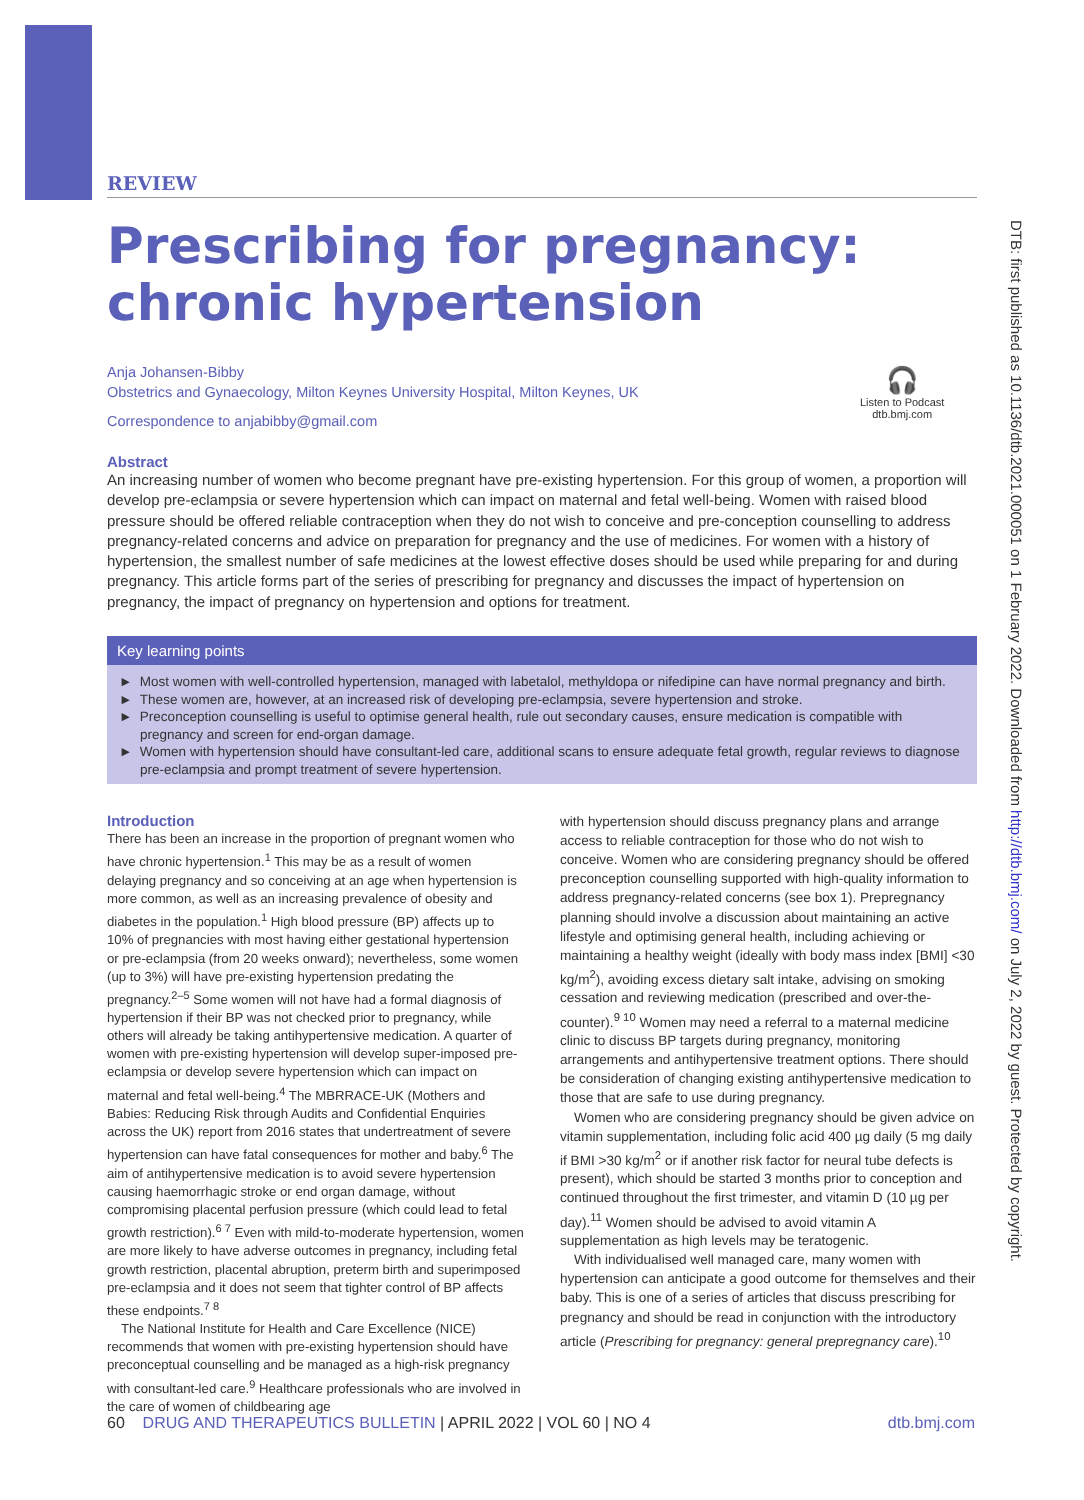DTB: first published as 10.1136/dtb.2021.000051 on 1 February 2022. Downloaded from http://dtb.bmj.com/ on July 2, 2022 by guest. Protected by copyright.
🎧
Listen to Podcast
dtb.bmj.com
REVIEW
Prescribing for pregnancy:
chronic hypertension
Anja Johansen-Bibby
Obstetrics and Gynaecology, Milton Keynes University Hospital, Milton Keynes, UK
Correspondence to anjabibby@gmail.com
Abstract
An increasing number of women who become pregnant have pre-existing hypertension. For this group of women, a proportion will develop pre-eclampsia or severe hypertension which can impact on maternal and fetal well-being. Women with raised blood pressure should be offered reliable contraception when they do not wish to conceive and pre-conception counselling to address pregnancy-related concerns and advice on preparation for pregnancy and the use of medicines. For women with a history of hypertension, the smallest number of safe medicines at the lowest effective doses should be used while preparing for and during pregnancy. This article forms part of the series of prescribing for pregnancy and discusses the impact of hypertension on pregnancy, the impact of pregnancy on hypertension and options for treatment.
Key learning points
► Most women with well-controlled hypertension, managed with labetalol, methyldopa or nifedipine can have normal pregnancy and birth.
► These women are, however, at an increased risk of developing pre-eclampsia, severe hypertension and stroke.
► Preconception counselling is useful to optimise general health, rule out secondary causes, ensure medication is compatible with pregnancy and screen for end-organ damage.
► Women with hypertension should have consultant-led care, additional scans to ensure adequate fetal growth, regular reviews to diagnose pre-eclampsia and prompt treatment of severe hypertension.
Introduction
There has been an increase in the proportion of pregnant women who have chronic hypertension.<sup>1</sup> This may be as a result of women delaying pregnancy and so conceiving at an age when hypertension is more common, as well as an increasing prevalence of obesity and diabetes in the population.<sup>1</sup> High blood pressure (BP) affects up to 10% of pregnancies with most having either gestational hypertension or pre-eclampsia (from 20 weeks onward); nevertheless, some women (up to 3%) will have pre-existing hypertension predating the pregnancy.<sup>2–5</sup> Some women will not have had a formal diagnosis of hypertension if their BP was not checked prior to pregnancy, while others will already be taking antihypertensive medication. A quarter of women with pre-existing hypertension will develop super-imposed pre-eclampsia or develop severe hypertension which can impact on maternal and fetal well-being.<sup>4</sup> The MBRRACE-UK (Mothers and Babies: Reducing Risk through Audits and Confidential Enquiries across the UK) report from 2016 states that undertreatment of severe hypertension can have fatal consequences for mother and baby.<sup>6</sup> The aim of antihypertensive medication is to avoid severe hypertension causing haemorrhagic stroke or end organ damage, without compromising placental perfusion pressure (which could lead to fetal growth restriction).<sup>6 7</sup> Even with mild-to-moderate hypertension, women are more likely to have adverse outcomes in pregnancy, including fetal growth restriction, placental abruption, preterm birth and superimposed pre-eclampsia and it does not seem that tighter control of BP affects these endpoints.<sup>7 8</sup>
The National Institute for Health and Care Excellence (NICE) recommends that women with pre-existing hypertension should have preconceptual counselling and be managed as a high-risk pregnancy with consultant-led care.<sup>9</sup> Healthcare professionals who are involved in the care of women of childbearing age
with hypertension should discuss pregnancy plans and arrange access to reliable contraception for those who do not wish to conceive. Women who are considering pregnancy should be offered preconception counselling supported with high-quality information to address pregnancy-related concerns (see box 1). Prepregnancy planning should involve a discussion about maintaining an active lifestyle and optimising general health, including achieving or maintaining a healthy weight (ideally with body mass index [BMI] <30 kg/m<sup>2</sup>), avoiding excess dietary salt intake, advising on smoking cessation and reviewing medication (prescribed and over-the-counter).<sup>9 10</sup> Women may need a referral to a maternal medicine clinic to discuss BP targets during pregnancy, monitoring arrangements and antihypertensive treatment options. There should be consideration of changing existing antihypertensive medication to those that are safe to use during pregnancy.
Women who are considering pregnancy should be given advice on vitamin supplementation, including folic acid 400 µg daily (5 mg daily if BMI >30 kg/m<sup>2</sup> or if another risk factor for neural tube defects is present), which should be started 3 months prior to conception and continued throughout the first trimester, and vitamin D (10 µg per day).<sup>11</sup> Women should be advised to avoid vitamin A supplementation as high levels may be teratogenic.
With individualised well managed care, many women with hypertension can anticipate a good outcome for themselves and their baby. This is one of a series of articles that discuss prescribing for pregnancy and should be read in conjunction with the introductory article (Prescribing for pregnancy: general prepregnancy care).<sup>10</sup>
60 DRUG AND THERAPEUTICS BULLETIN | APRIL 2022 | VOL 60 | NO 4 dtb.bmj.com